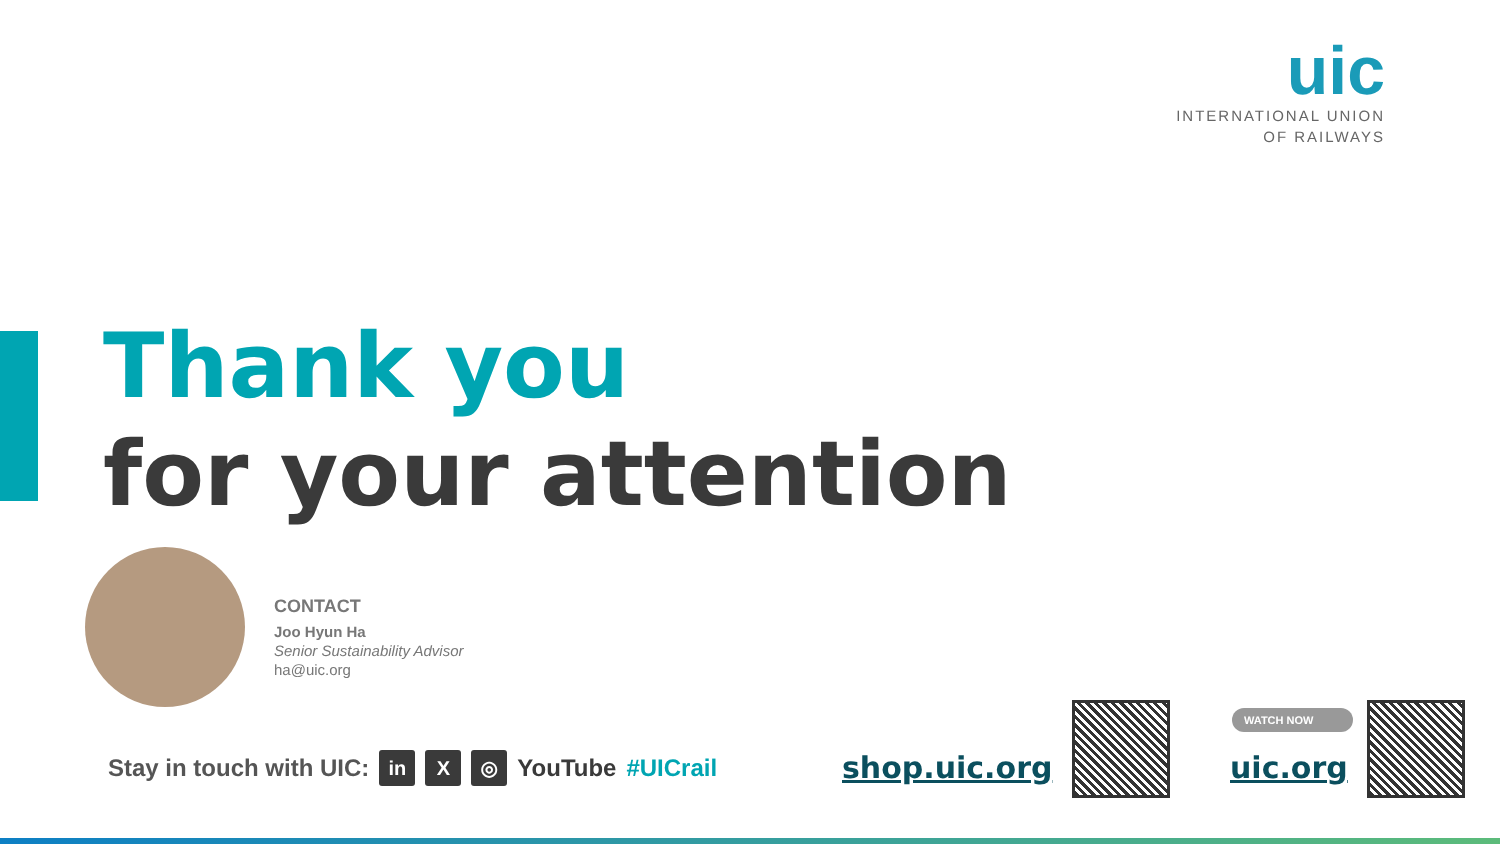uic
INTERNATIONAL UNION
OF RAILWAYS
Thank you
for your attention
CONTACT
Joo Hyun Ha
Senior Sustainability Advisor
ha@uic.org
Stay in touch with UIC: in X ◎ YouTube #UICrail
shop.uic.org
WATCH NOW
uic.org